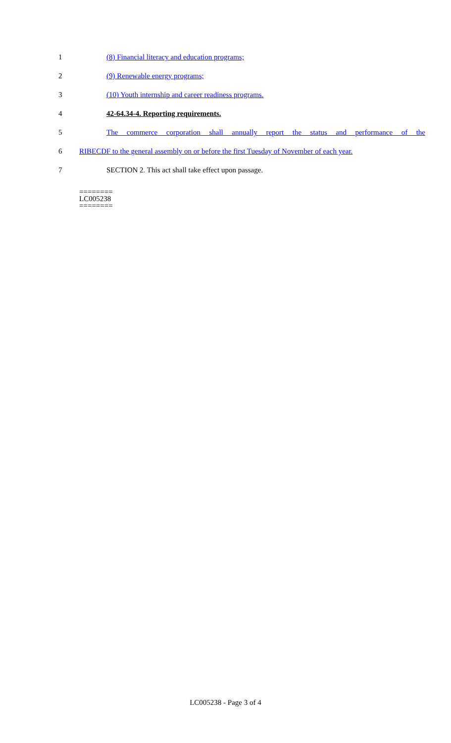1 (8) Financial literacy and education programs;
2 (9) Renewable energy programs;
3 (10) Youth internship and career readiness programs.
4 42-64.34-4. Reporting requirements.
5 The commerce corporation shall annually report the status and performance of the
6 RIBECDF to the general assembly on or before the first Tuesday of November of each year.
7 SECTION 2. This act shall take effect upon passage.
========
LC005238
========
LC005238 - Page 3 of 4